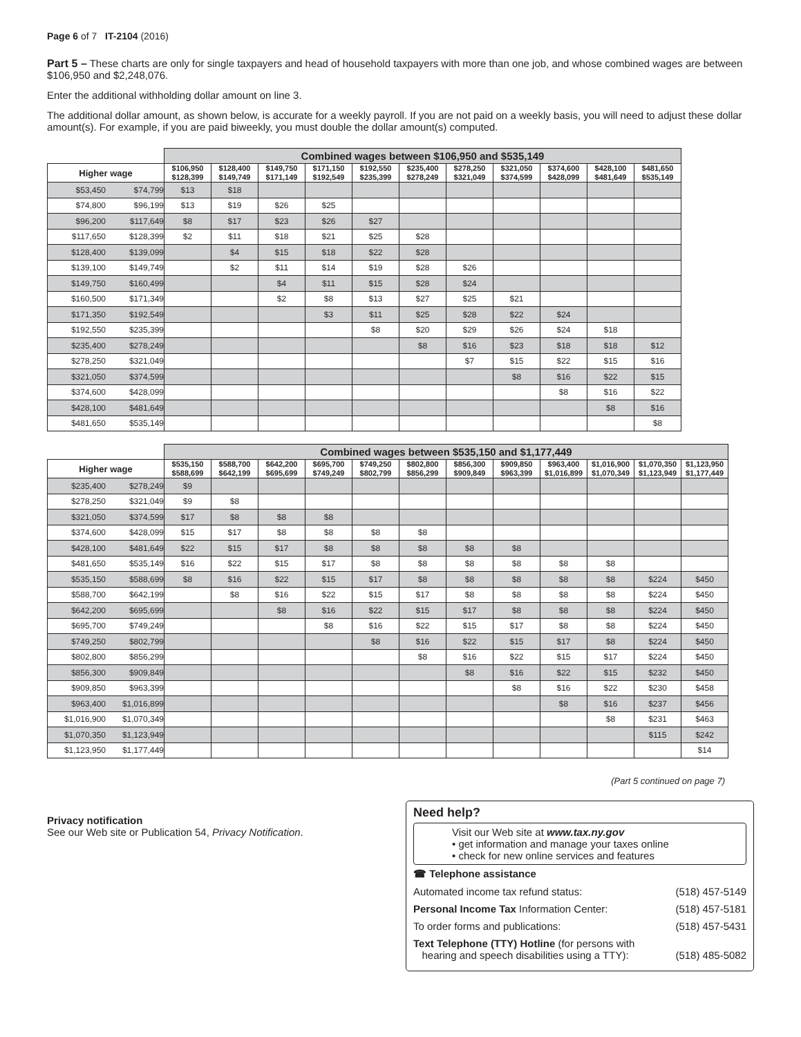Page 6 of 7 IT-2104 (2016)
Part 5 – These charts are only for single taxpayers and head of household taxpayers with more than one job, and whose combined wages are between $106,950 and $2,248,076.
Enter the additional withholding dollar amount on line 3.
The additional dollar amount, as shown below, is accurate for a weekly payroll. If you are not paid on a weekly basis, you will need to adjust these dollar amount(s). For example, if you are paid biweekly, you must double the dollar amount(s) computed.
| | | Combined wages between $106,950 and $535,149 | | | | | | | | | | |
| Higher wage | | $106,950 $128,399 | $128,400 $149,749 | $149,750 $171,149 | $171,150 $192,549 | $192,550 $235,399 | $235,400 $278,249 | $278,250 $321,049 | $321,050 $374,599 | $374,600 $428,099 | $428,100 $481,649 | $481,650 $535,149 |
| $53,450 | $74,799 | $13 | $18 | | | | | | | | | |
| $74,800 | $96,199 | $13 | $19 | $26 | $25 | | | | | | | |
| $96,200 | $117,649 | $8 | $17 | $23 | $26 | $27 | | | | | | |
| $117,650 | $128,399 | $2 | $11 | $18 | $21 | $25 | $28 | | | | | |
| $128,400 | $139,099 | | $4 | $15 | $18 | $22 | $28 | | | | | |
| $139,100 | $149,749 | | $2 | $11 | $14 | $19 | $28 | $26 | | | | |
| $149,750 | $160,499 | | | $4 | $11 | $15 | $28 | $24 | | | | |
| $160,500 | $171,349 | | | $2 | $8 | $13 | $27 | $25 | $21 | | | |
| $171,350 | $192,549 | | | | $3 | $11 | $25 | $28 | $22 | $24 | | |
| $192,550 | $235,399 | | | | | $8 | $20 | $29 | $26 | $24 | $18 | |
| $235,400 | $278,249 | | | | | | $8 | $16 | $23 | $18 | $18 | $12 |
| $278,250 | $321,049 | | | | | | | $7 | $15 | $22 | $15 | $16 |
| $321,050 | $374,599 | | | | | | | | $8 | $16 | $22 | $15 |
| $374,600 | $428,099 | | | | | | | | | $8 | $16 | $22 |
| $428,100 | $481,649 | | | | | | | | | | $8 | $16 |
| $481,650 | $535,149 | | | | | | | | | | | $8 |
| | | Combined wages between $535,150 and $1,177,449 | | | | | | | | | | | |
| Higher wage | | $535,150 $588,699 | $588,700 $642,199 | $642,200 $695,699 | $695,700 $749,249 | $749,250 $802,799 | $802,800 $856,299 | $856,300 $909,849 | $909,850 $963,399 | $963,400 $1,016,899 | $1,016,900 $1,070,349 | $1,070,350 $1,123,949 | $1,123,950 $1,177,449 |
| $235,400 | $278,249 | $9 | | | | | | | | | | | |
| $278,250 | $321,049 | $9 | $8 | | | | | | | | | | |
| $321,050 | $374,599 | $17 | $8 | $8 | $8 | | | | | | | | |
| $374,600 | $428,099 | $15 | $17 | $8 | $8 | $8 | $8 | | | | | | |
| $428,100 | $481,649 | $22 | $15 | $17 | $8 | $8 | $8 | $8 | $8 | | | | |
| $481,650 | $535,149 | $16 | $22 | $15 | $17 | $8 | $8 | $8 | $8 | $8 | $8 | | |
| $535,150 | $588,699 | $8 | $16 | $22 | $15 | $17 | $8 | $8 | $8 | $8 | $8 | $224 | $450 |
| $588,700 | $642,199 | | $8 | $16 | $22 | $15 | $17 | $8 | $8 | $8 | $8 | $224 | $450 |
| $642,200 | $695,699 | | | $8 | $16 | $22 | $15 | $17 | $8 | $8 | $8 | $224 | $450 |
| $695,700 | $749,249 | | | | $8 | $16 | $22 | $15 | $17 | $8 | $8 | $224 | $450 |
| $749,250 | $802,799 | | | | | $8 | $16 | $22 | $15 | $17 | $8 | $224 | $450 |
| $802,800 | $856,299 | | | | | | $8 | $16 | $22 | $15 | $17 | $224 | $450 |
| $856,300 | $909,849 | | | | | | | $8 | $16 | $22 | $15 | $232 | $450 |
| $909,850 | $963,399 | | | | | | | | $8 | $16 | $22 | $230 | $458 |
| $963,400 | $1,016,899 | | | | | | | | | $8 | $16 | $237 | $456 |
| $1,016,900 | $1,070,349 | | | | | | | | | | $8 | $231 | $463 |
| $1,070,350 | $1,123,949 | | | | | | | | | | | $115 | $242 |
| $1,123,950 | $1,177,449 | | | | | | | | | | | | $14 |
(Part 5 continued on page 7)
Privacy notification
See our Web site or Publication 54, Privacy Notification.
Need help?
Visit our Web site at www.tax.ny.gov
• get information and manage your taxes online
• check for new online services and features
☎ Telephone assistance
Automated income tax refund status: (518) 457-5149
Personal Income Tax Information Center: (518) 457-5181
To order forms and publications: (518) 457-5431
Text Telephone (TTY) Hotline (for persons with
hearing and speech disabilities using a TTY): (518) 485-5082